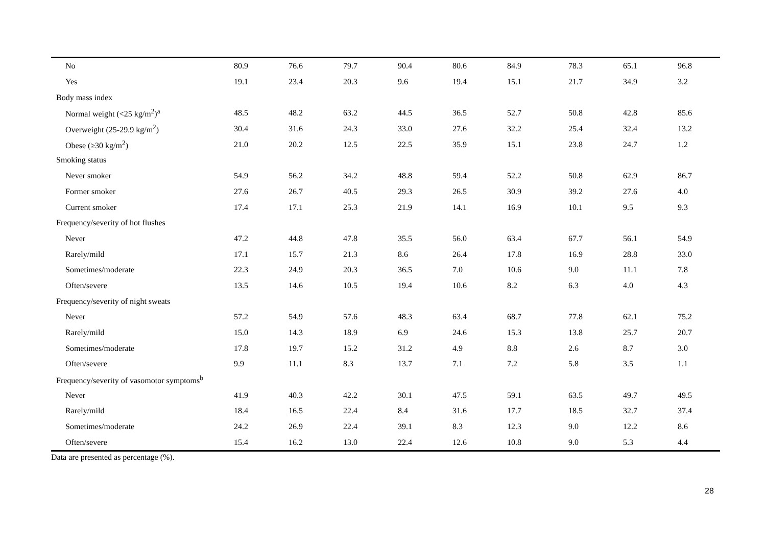| No | 80.9 | 76.6 | 79.7 | 90.4 | 80.6 | 84.9 | 78.3 | 65.1 | 96.8 |
| Yes | 19.1 | 23.4 | 20.3 | 9.6 | 19.4 | 15.1 | 21.7 | 34.9 | 3.2 |
| Body mass index | | | | | | | | | |
| Normal weight (<25 kg/m<sup>2</sup>)<sup>a</sup> | 48.5 | 48.2 | 63.2 | 44.5 | 36.5 | 52.7 | 50.8 | 42.8 | 85.6 |
| Overweight (25-29.9 kg/m<sup>2</sup>) | 30.4 | 31.6 | 24.3 | 33.0 | 27.6 | 32.2 | 25.4 | 32.4 | 13.2 |
| Obese (≥30 kg/m<sup>2</sup>) | 21.0 | 20.2 | 12.5 | 22.5 | 35.9 | 15.1 | 23.8 | 24.7 | 1.2 |
| Smoking status | | | | | | | | | |
| Never smoker | 54.9 | 56.2 | 34.2 | 48.8 | 59.4 | 52.2 | 50.8 | 62.9 | 86.7 |
| Former smoker | 27.6 | 26.7 | 40.5 | 29.3 | 26.5 | 30.9 | 39.2 | 27.6 | 4.0 |
| Current smoker | 17.4 | 17.1 | 25.3 | 21.9 | 14.1 | 16.9 | 10.1 | 9.5 | 9.3 |
| Frequency/severity of hot flushes | | | | | | | | | |
| Never | 47.2 | 44.8 | 47.8 | 35.5 | 56.0 | 63.4 | 67.7 | 56.1 | 54.9 |
| Rarely/mild | 17.1 | 15.7 | 21.3 | 8.6 | 26.4 | 17.8 | 16.9 | 28.8 | 33.0 |
| Sometimes/moderate | 22.3 | 24.9 | 20.3 | 36.5 | 7.0 | 10.6 | 9.0 | 11.1 | 7.8 |
| Often/severe | 13.5 | 14.6 | 10.5 | 19.4 | 10.6 | 8.2 | 6.3 | 4.0 | 4.3 |
| Frequency/severity of night sweats | | | | | | | | | |
| Never | 57.2 | 54.9 | 57.6 | 48.3 | 63.4 | 68.7 | 77.8 | 62.1 | 75.2 |
| Rarely/mild | 15.0 | 14.3 | 18.9 | 6.9 | 24.6 | 15.3 | 13.8 | 25.7 | 20.7 |
| Sometimes/moderate | 17.8 | 19.7 | 15.2 | 31.2 | 4.9 | 8.8 | 2.6 | 8.7 | 3.0 |
| Often/severe | 9.9 | 11.1 | 8.3 | 13.7 | 7.1 | 7.2 | 5.8 | 3.5 | 1.1 |
| Frequency/severity of vasomotor symptoms<sup>b</sup> | | | | | | | | | |
| Never | 41.9 | 40.3 | 42.2 | 30.1 | 47.5 | 59.1 | 63.5 | 49.7 | 49.5 |
| Rarely/mild | 18.4 | 16.5 | 22.4 | 8.4 | 31.6 | 17.7 | 18.5 | 32.7 | 37.4 |
| Sometimes/moderate | 24.2 | 26.9 | 22.4 | 39.1 | 8.3 | 12.3 | 9.0 | 12.2 | 8.6 |
| Often/severe | 15.4 | 16.2 | 13.0 | 22.4 | 12.6 | 10.8 | 9.0 | 5.3 | 4.4 |
Data are presented as percentage (%).
28